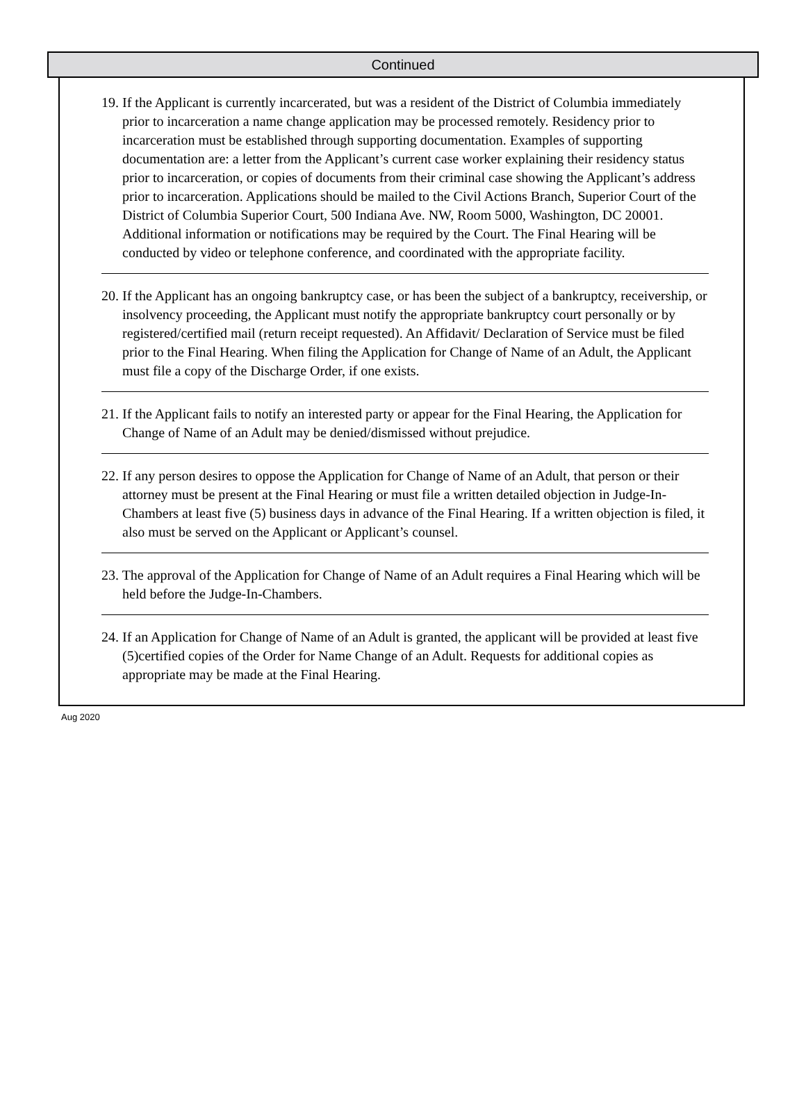Continued
19. If the Applicant is currently incarcerated, but was a resident of the District of Columbia immediately prior to incarceration a name change application may be processed remotely. Residency prior to incarceration must be established through supporting documentation. Examples of supporting documentation are: a letter from the Applicant’s current case worker explaining their residency status prior to incarceration, or copies of documents from their criminal case showing the Applicant’s address prior to incarceration. Applications should be mailed to the Civil Actions Branch, Superior Court of the District of Columbia Superior Court, 500 Indiana Ave. NW, Room 5000, Washington, DC 20001. Additional information or notifications may be required by the Court. The Final Hearing will be conducted by video or telephone conference, and coordinated with the appropriate facility.
20. If the Applicant has an ongoing bankruptcy case, or has been the subject of a bankruptcy, receivership, or insolvency proceeding, the Applicant must notify the appropriate bankruptcy court personally or by registered/certified mail (return receipt requested). An Affidavit/ Declaration of Service must be filed prior to the Final Hearing. When filing the Application for Change of Name of an Adult, the Applicant must file a copy of the Discharge Order, if one exists.
21. If the Applicant fails to notify an interested party or appear for the Final Hearing, the Application for Change of Name of an Adult may be denied/dismissed without prejudice.
22. If any person desires to oppose the Application for Change of Name of an Adult, that person or their attorney must be present at the Final Hearing or must file a written detailed objection in Judge-In-Chambers at least five (5) business days in advance of the Final Hearing. If a written objection is filed, it also must be served on the Applicant or Applicant’s counsel.
23. The approval of the Application for Change of Name of an Adult requires a Final Hearing which will be held before the Judge-In-Chambers.
24. If an Application for Change of Name of an Adult is granted, the applicant will be provided at least five (5)certified copies of the Order for Name Change of an Adult. Requests for additional copies as appropriate may be made at the Final Hearing.
Aug 2020